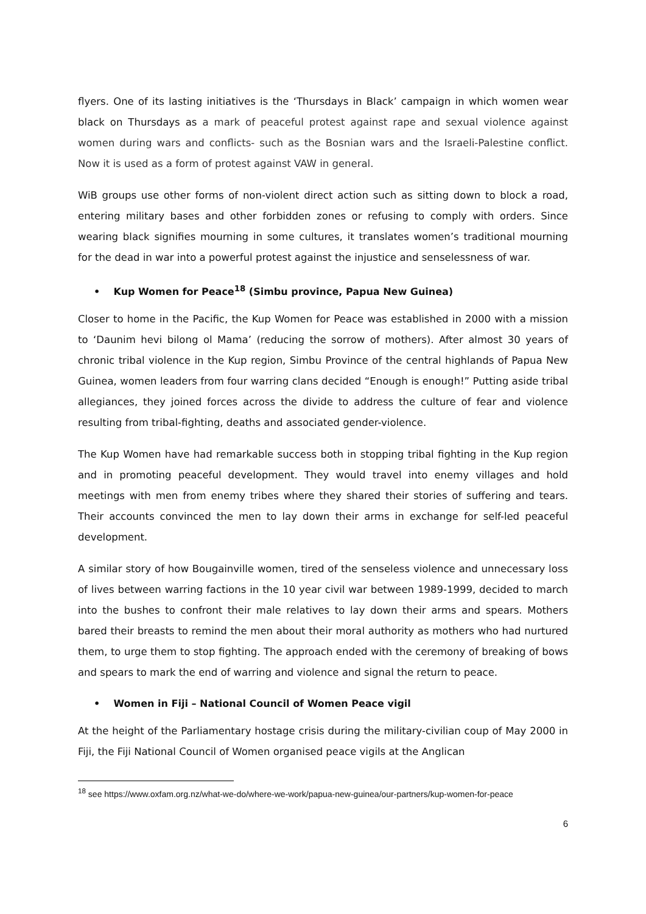flyers. One of its lasting initiatives is the ‘Thursdays in Black’ campaign in which women wear black on Thursdays as a mark of peaceful protest against rape and sexual violence against women during wars and conflicts- such as the Bosnian wars and the Israeli-Palestine conflict. Now it is used as a form of protest against VAW in general.
WiB groups use other forms of non-violent direct action such as sitting down to block a road, entering military bases and other forbidden zones or refusing to comply with orders. Since wearing black signifies mourning in some cultures, it translates women’s traditional mourning for the dead in war into a powerful protest against the injustice and senselessness of war.
• Kup Women for Peace<sup>18</sup> (Simbu province, Papua New Guinea)
Closer to home in the Pacific, the Kup Women for Peace was established in 2000 with a mission to ‘Daunim hevi bilong ol Mama’ (reducing the sorrow of mothers). After almost 30 years of chronic tribal violence in the Kup region, Simbu Province of the central highlands of Papua New Guinea, women leaders from four warring clans decided “Enough is enough!” Putting aside tribal allegiances, they joined forces across the divide to address the culture of fear and violence resulting from tribal-fighting, deaths and associated gender-violence.
The Kup Women have had remarkable success both in stopping tribal fighting in the Kup region and in promoting peaceful development. They would travel into enemy villages and hold meetings with men from enemy tribes where they shared their stories of suffering and tears. Their accounts convinced the men to lay down their arms in exchange for self-led peaceful development.
A similar story of how Bougainville women, tired of the senseless violence and unnecessary loss of lives between warring factions in the 10 year civil war between 1989-1999, decided to march into the bushes to confront their male relatives to lay down their arms and spears. Mothers bared their breasts to remind the men about their moral authority as mothers who had nurtured them, to urge them to stop fighting. The approach ended with the ceremony of breaking of bows and spears to mark the end of warring and violence and signal the return to peace.
• Women in Fiji – National Council of Women Peace vigil
At the height of the Parliamentary hostage crisis during the military-civilian coup of May 2000 in Fiji, the Fiji National Council of Women organised peace vigils at the Anglican
<sup>18</sup> see https://www.oxfam.org.nz/what-we-do/where-we-work/papua-new-guinea/our-partners/kup-women-for-peace
6